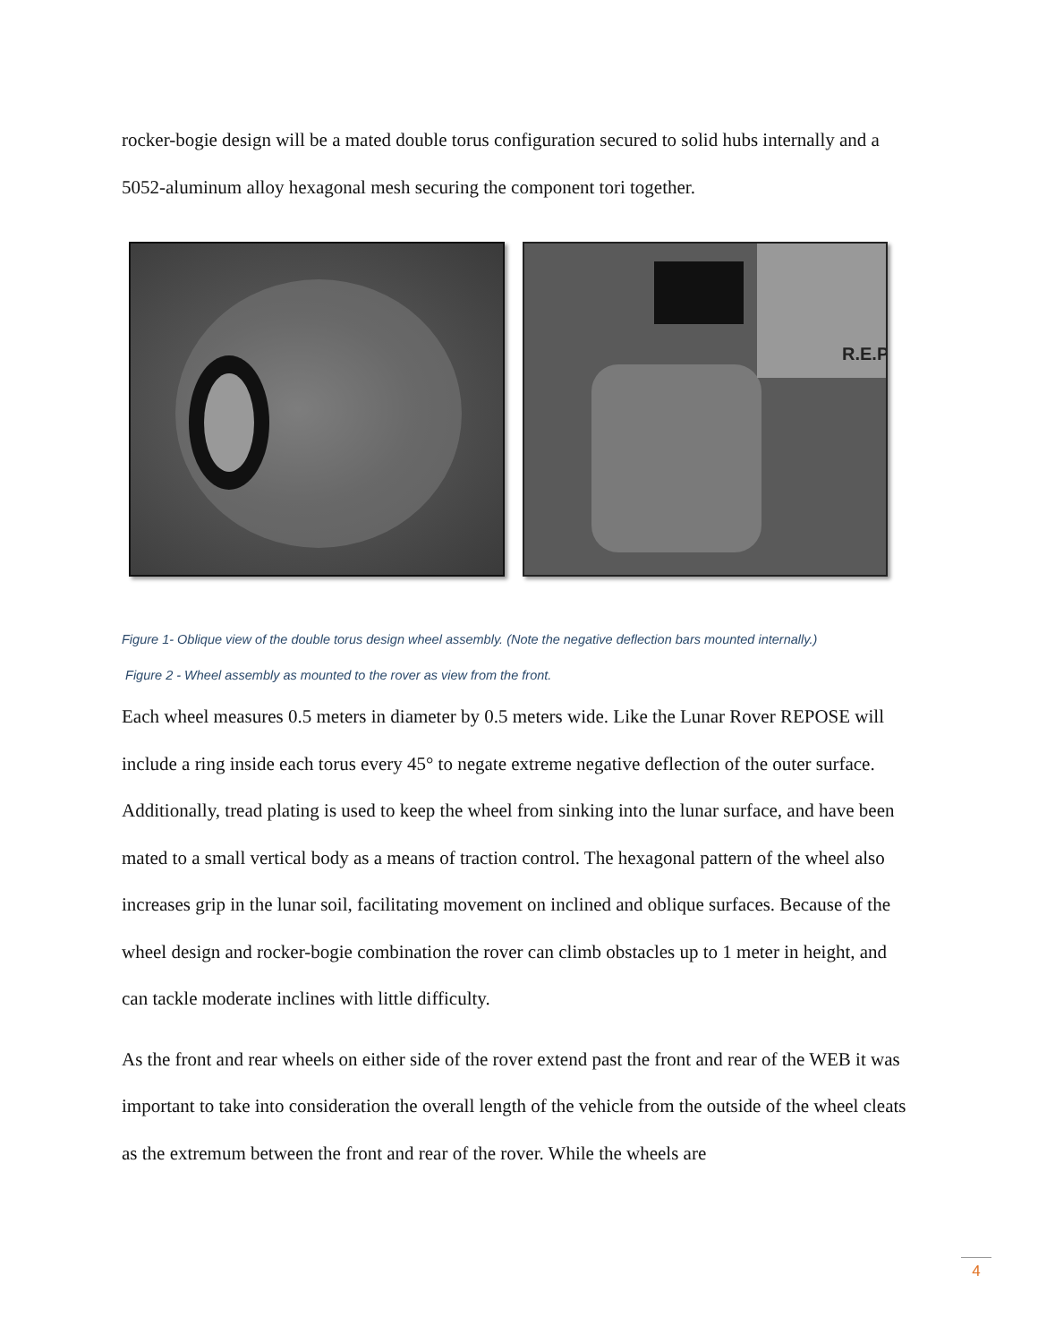rocker-bogie design will be a mated double torus configuration secured to solid hubs internally and a 5052-aluminum alloy hexagonal mesh securing the component tori together.
R.E.P
Figure 1- Oblique view of the double torus design wheel assembly. (Note the negative deflection bars mounted internally.)
Figure 2 - Wheel assembly as mounted to the rover as view from the front.
Each wheel measures 0.5 meters in diameter by 0.5 meters wide. Like the Lunar Rover REPOSE will include a ring inside each torus every 45° to negate extreme negative deflection of the outer surface. Additionally, tread plating is used to keep the wheel from sinking into the lunar surface, and have been mated to a small vertical body as a means of traction control. The hexagonal pattern of the wheel also increases grip in the lunar soil, facilitating movement on inclined and oblique surfaces. Because of the wheel design and rocker-bogie combination the rover can climb obstacles up to 1 meter in height, and can tackle moderate inclines with little difficulty.
As the front and rear wheels on either side of the rover extend past the front and rear of the WEB it was important to take into consideration the overall length of the vehicle from the outside of the wheel cleats as the extremum between the front and rear of the rover. While the wheels are
4